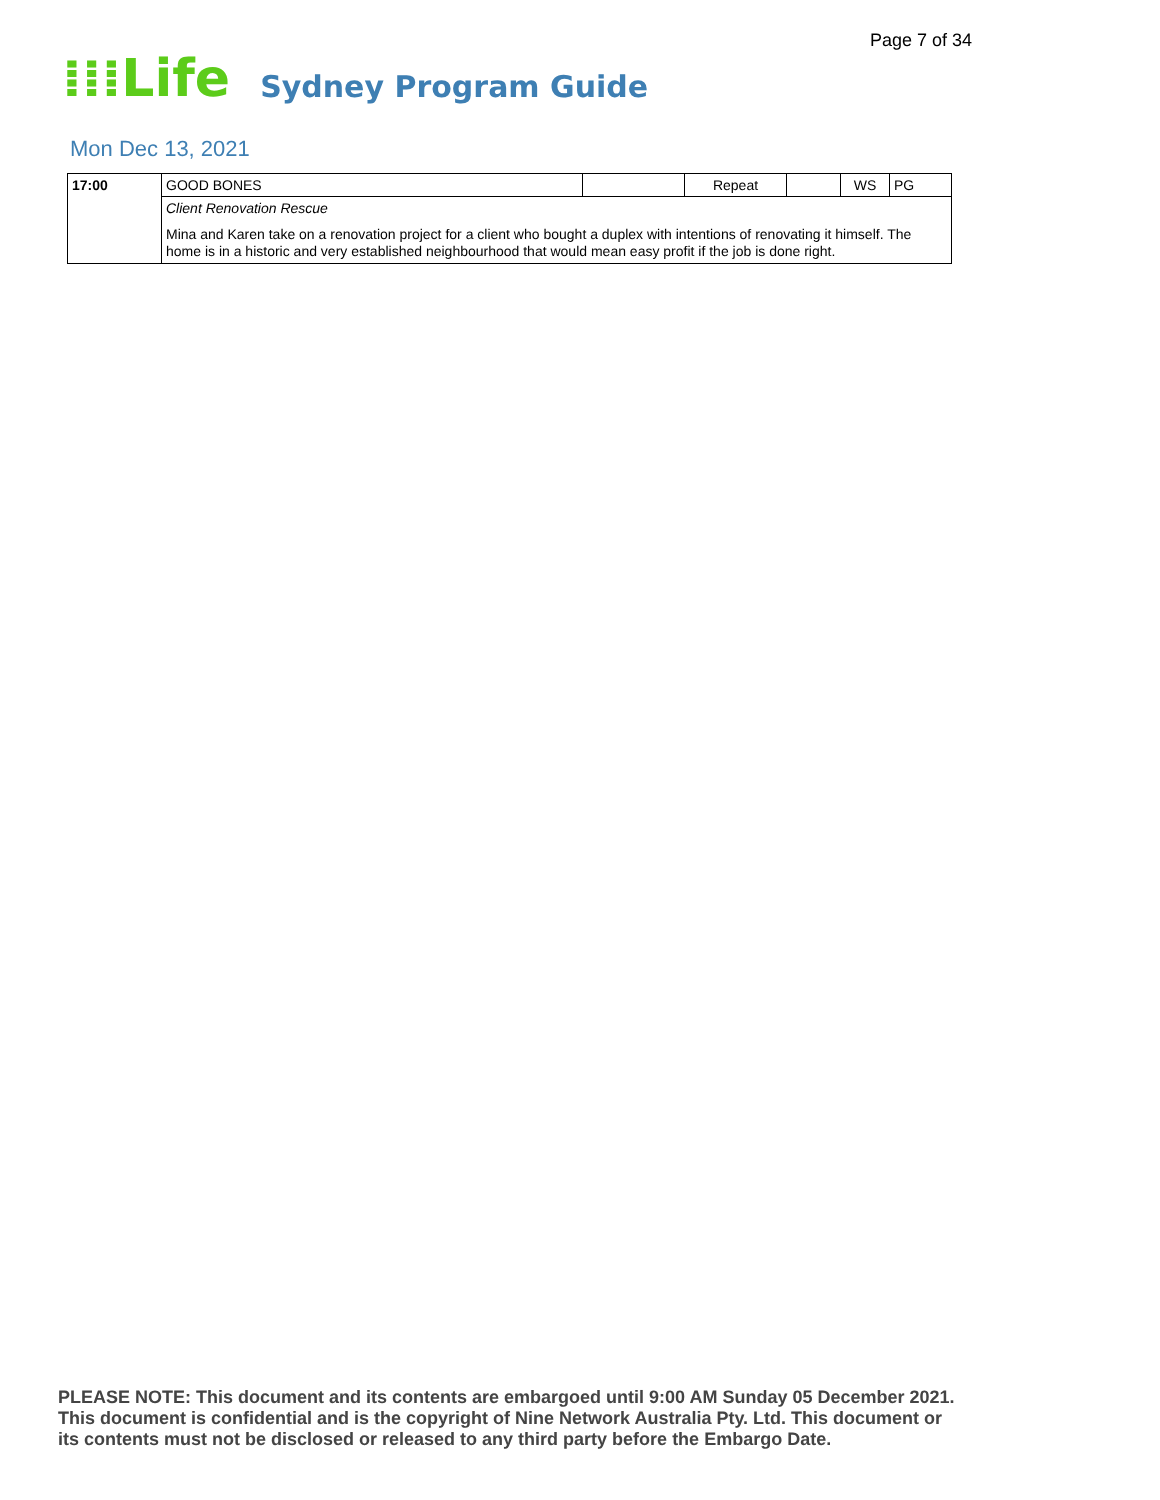Page 7 of 34
⁞⁞⁞Life Sydney Program Guide
Mon Dec 13, 2021
| 17:00 | GOOD BONES | | Repeat | | WS | PG |
| | Client Renovation Rescue Mina and Karen take on a renovation project for a client who bought a duplex with intentions of renovating it himself. The home is in a historic and very established neighbourhood that would mean easy profit if the job is done right. | | | | | |
PLEASE NOTE: This document and its contents are embargoed until 9:00 AM Sunday 05 December 2021.
This document is confidential and is the copyright of Nine Network Australia Pty. Ltd. This document or
its contents must not be disclosed or released to any third party before the Embargo Date.